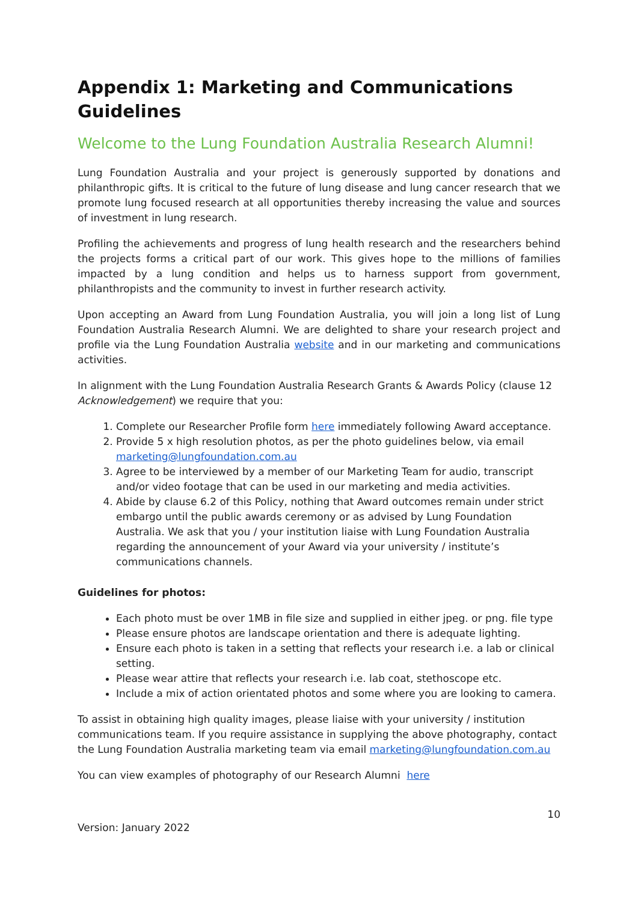Appendix 1: Marketing and Communications Guidelines
Welcome to the Lung Foundation Australia Research Alumni!
Lung Foundation Australia and your project is generously supported by donations and philanthropic gifts. It is critical to the future of lung disease and lung cancer research that we promote lung focused research at all opportunities thereby increasing the value and sources of investment in lung research.
Profiling the achievements and progress of lung health research and the researchers behind the projects forms a critical part of our work. This gives hope to the millions of families impacted by a lung condition and helps us to harness support from government, philanthropists and the community to invest in further research activity.
Upon accepting an Award from Lung Foundation Australia, you will join a long list of Lung Foundation Australia Research Alumni. We are delighted to share your research project and profile via the Lung Foundation Australia website and in our marketing and communications activities.
In alignment with the Lung Foundation Australia Research Grants & Awards Policy (clause 12 Acknowledgement) we require that you:
1. Complete our Researcher Profile form here immediately following Award acceptance.
2. Provide 5 x high resolution photos, as per the photo guidelines below, via email marketing@lungfoundation.com.au
3. Agree to be interviewed by a member of our Marketing Team for audio, transcript and/or video footage that can be used in our marketing and media activities.
4. Abide by clause 6.2 of this Policy, nothing that Award outcomes remain under strict embargo until the public awards ceremony or as advised by Lung Foundation Australia. We ask that you / your institution liaise with Lung Foundation Australia regarding the announcement of your Award via your university / institute’s communications channels.
Guidelines for photos:
Each photo must be over 1MB in file size and supplied in either jpeg. or png. file type
Please ensure photos are landscape orientation and there is adequate lighting.
Ensure each photo is taken in a setting that reflects your research i.e. a lab or clinical setting.
Please wear attire that reflects your research i.e. lab coat, stethoscope etc.
Include a mix of action orientated photos and some where you are looking to camera.
To assist in obtaining high quality images, please liaise with your university / institution communications team. If you require assistance in supplying the above photography, contact the Lung Foundation Australia marketing team via email marketing@lungfoundation.com.au
You can view examples of photography of our Research Alumni here
10
Version: January 2022